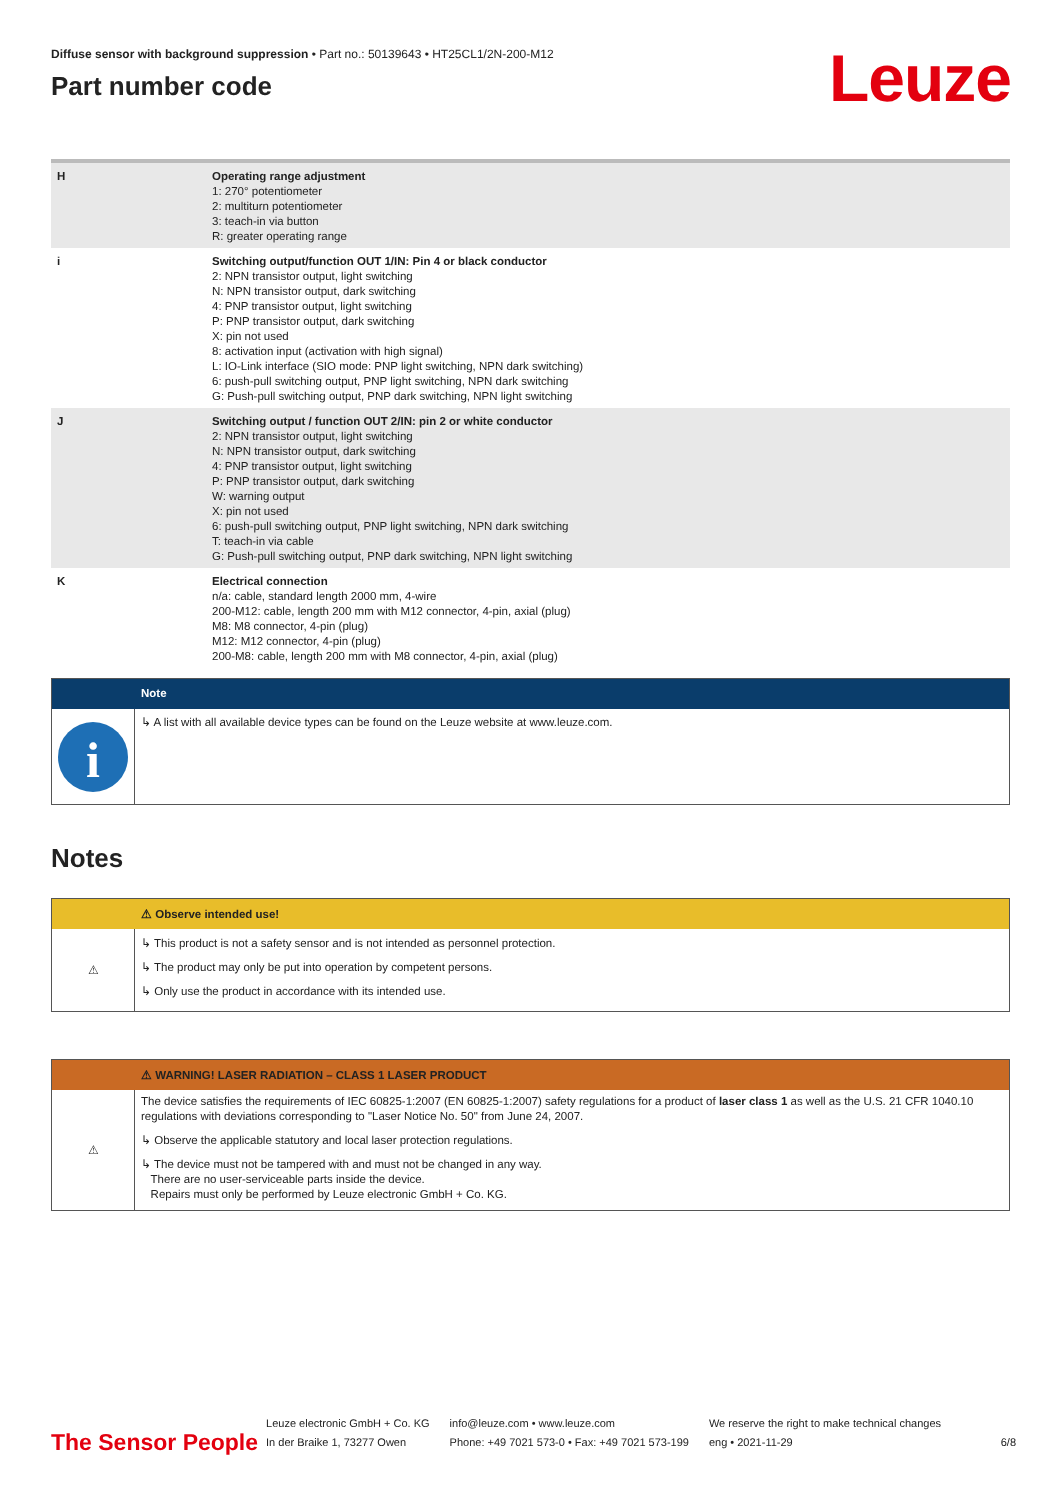Diffuse sensor with background suppression • Part no.: 50139643 • HT25CL1/2N-200-M12
Part number code
Leuze
| H | Operating range adjustment 1: 270° potentiometer 2: multiturn potentiometer 3: teach-in via button R: greater operating range |
| i | Switching output/function OUT 1/IN: Pin 4 or black conductor 2: NPN transistor output, light switching N: NPN transistor output, dark switching 4: PNP transistor output, light switching P: PNP transistor output, dark switching X: pin not used 8: activation input (activation with high signal) L: IO-Link interface (SIO mode: PNP light switching, NPN dark switching) 6: push-pull switching output, PNP light switching, NPN dark switching G: Push-pull switching output, PNP dark switching, NPN light switching |
| J | Switching output / function OUT 2/IN: pin 2 or white conductor 2: NPN transistor output, light switching N: NPN transistor output, dark switching 4: PNP transistor output, light switching P: PNP transistor output, dark switching W: warning output X: pin not used 6: push-pull switching output, PNP light switching, NPN dark switching T: teach-in via cable G: Push-pull switching output, PNP dark switching, NPN light switching |
| K | Electrical connection n/a: cable, standard length 2000 mm, 4-wire 200-M12: cable, length 200 mm with M12 connector, 4-pin, axial (plug) M8: M8 connector, 4-pin (plug) M12: M12 connector, 4-pin (plug) 200-M8: cable, length 200 mm with M8 connector, 4-pin, axial (plug) |
Note
i
↳ A list with all available device types can be found on the Leuze website at www.leuze.com.
Notes
⚠ Observe intended use!
⚠
↳ This product is not a safety sensor and is not intended as personnel protection.
↳ The product may only be put into operation by competent persons.
↳ Only use the product in accordance with its intended use.
⚠ WARNING! LASER RADIATION – CLASS 1 LASER PRODUCT
⚠
The device satisfies the requirements of IEC 60825-1:2007 (EN 60825-1:2007) safety regulations for a product of laser class 1 as well as the U.S. 21 CFR 1040.10 regulations with deviations corresponding to "Laser Notice No. 50" from June 24, 2007.
↳ Observe the applicable statutory and local laser protection regulations.
↳ The device must not be tampered with and must not be changed in any way.
There are no user-serviceable parts inside the device.
Repairs must only be performed by Leuze electronic GmbH + Co. KG.
The Sensor People
Leuze electronic GmbH + Co. KG
In der Braike 1, 73277 Owen
info@leuze.com • www.leuze.com
Phone: +49 7021 573-0 • Fax: +49 7021 573-199
We reserve the right to make technical changes
eng • 2021-11-29
6/8